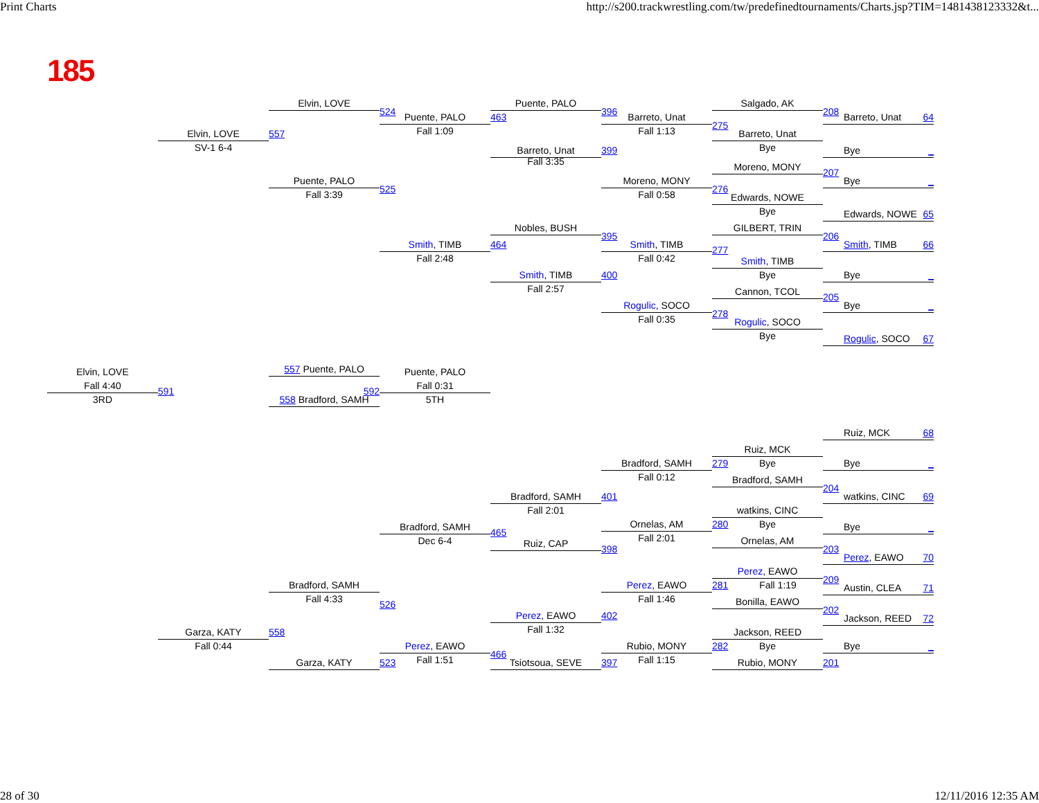Print Charts http://s200.trackwrestling.com/tw/predefinedtournaments/Charts.jsp?TIM=1481438123332&t...
185
Elvin, LOVE
Puente, PALO
Salgado, AK
524
396
208
Puente, PALO
463
Barreto, Unat
Barreto, Unat 64
275
Fall 1:09
Fall 1:13
Elvin, LOVE
557
Barreto, Unat
SV-1 6-4
Bye
Barreto, Unat
399
Bye _
Fall 3:35
Moreno, MONY
207
Puente, PALO
Moreno, MONY
Bye _
525
276
Fall 3:39
Fall 0:58
Edwards, NOWE
Bye
Edwards, NOWE 65
Nobles, BUSH
GILBERT, TRIN
395
206
Smith, TIMB
464
Smith, TIMB
Smith, TIMB 66
277
Fall 2:48
Fall 0:42
Smith, TIMB
Bye
Smith, TIMB
400
Bye _
Fall 2:57
Cannon, TCOL
205
Rogulic, SOCO
Bye _
278
Fall 0:35
Rogulic, SOCO
Bye
Rogulic, SOCO 67
557 Puente, PALO
Elvin, LOVE
Puente, PALO
Fall 4:40
Fall 0:31
591
592
3RD
5TH
558 Bradford, SAMH
Ruiz, MCK 68
Ruiz, MCK
Bradford, SAMH
279
Bye
Bye _
Fall 0:12
Bradford, SAMH
204
Bradford, SAMH
401
watkins, CINC 69
watkins, CINC
Fall 2:01
Bradford, SAMH
Ornelas, AM
280
Bye
Bye _
465
Dec 6-4
Fall 2:01
Ornelas, AM
Ruiz, CAP
398
203
Perez, EAWO 70
Perez, EAWO
209
Bradford, SAMH
Perez, EAWO
281
Fall 1:19
Austin, CLEA 71
Fall 4:33
Fall 1:46
Bonilla, EAWO
526
202
Perez, EAWO
402
Jackson, REED 72
Garza, KATY
558
Jackson, REED
Fall 1:32
Fall 0:44
Perez, EAWO
Rubio, MONY
282
Bye
Bye _
466
Fall 1:51
Fall 1:15
Garza, KATY
523
Tsiotsoua, SEVE
397
Rubio, MONY
201
28 of 30 12/11/2016 12:35 AM